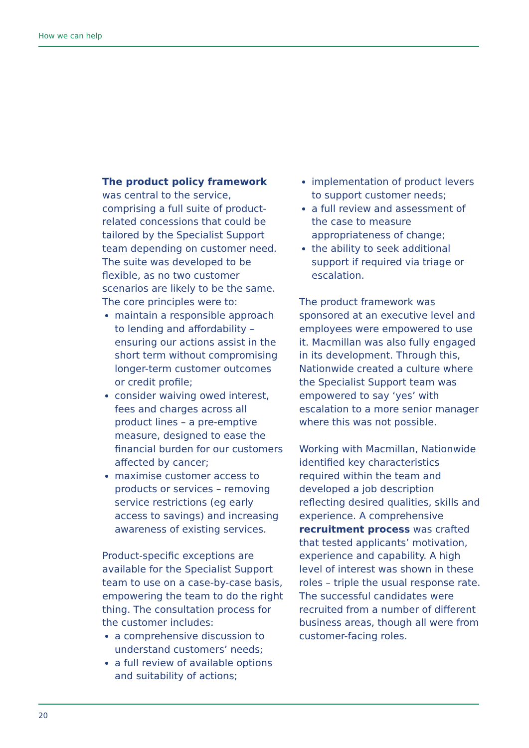How we can help
The product policy framework was central to the service, comprising a full suite of product-related concessions that could be tailored by the Specialist Support team depending on customer need. The suite was developed to be flexible, as no two customer scenarios are likely to be the same. The core principles were to:
maintain a responsible approach to lending and affordability – ensuring our actions assist in the short term without compromising longer-term customer outcomes or credit profile;
consider waiving owed interest, fees and charges across all product lines – a pre-emptive measure, designed to ease the financial burden for our customers affected by cancer;
maximise customer access to products or services – removing service restrictions (eg early access to savings) and increasing awareness of existing services.
Product-specific exceptions are available for the Specialist Support team to use on a case-by-case basis, empowering the team to do the right thing. The consultation process for the customer includes:
a comprehensive discussion to understand customers’ needs;
a full review of available options and suitability of actions;
implementation of product levers to support customer needs;
a full review and assessment of the case to measure appropriateness of change;
the ability to seek additional support if required via triage or escalation.
The product framework was sponsored at an executive level and employees were empowered to use it. Macmillan was also fully engaged in its development. Through this, Nationwide created a culture where the Specialist Support team was empowered to say ‘yes’ with escalation to a more senior manager where this was not possible.
Working with Macmillan, Nationwide identified key characteristics required within the team and developed a job description reflecting desired qualities, skills and experience. A comprehensive recruitment process was crafted that tested applicants’ motivation, experience and capability. A high level of interest was shown in these roles – triple the usual response rate. The successful candidates were recruited from a number of different business areas, though all were from customer-facing roles.
20